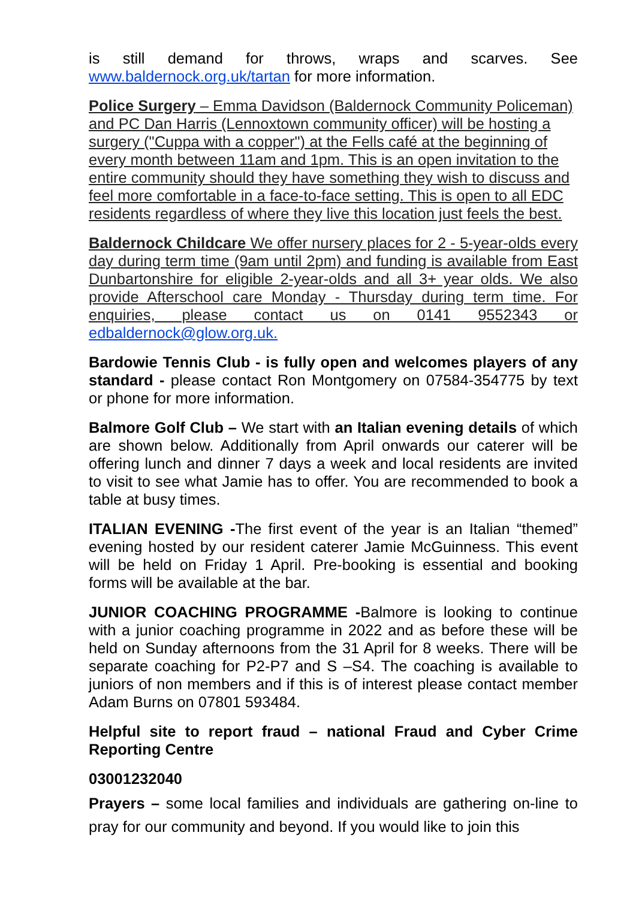is still demand for throws, wraps and scarves. See www.baldernock.org.uk/tartan for more information.
Police Surgery – Emma Davidson (Baldernock Community Policeman) and PC Dan Harris (Lennoxtown community officer) will be hosting a surgery ("Cuppa with a copper") at the Fells café at the beginning of every month between 11am and 1pm. This is an open invitation to the entire community should they have something they wish to discuss and feel more comfortable in a face-to-face setting. This is open to all EDC residents regardless of where they live this location just feels the best.
Baldernock Childcare We offer nursery places for 2 - 5-year-olds every day during term time (9am until 2pm) and funding is available from East Dunbartonshire for eligible 2-year-olds and all 3+ year olds. We also provide Afterschool care Monday - Thursday during term time. For enquiries, please contact us on 0141 9552343 or edbaldernock@glow.org.uk.
Bardowie Tennis Club - is fully open and welcomes players of any standard - please contact Ron Montgomery on 07584-354775 by text or phone for more information.
Balmore Golf Club – We start with an Italian evening details of which are shown below. Additionally from April onwards our caterer will be offering lunch and dinner 7 days a week and local residents are invited to visit to see what Jamie has to offer. You are recommended to book a table at busy times.
ITALIAN EVENING -The first event of the year is an Italian “themed” evening hosted by our resident caterer Jamie McGuinness. This event will be held on Friday 1 April. Pre-booking is essential and booking forms will be available at the bar.
JUNIOR COACHING PROGRAMME -Balmore is looking to continue with a junior coaching programme in 2022 and as before these will be held on Sunday afternoons from the 31 April for 8 weeks. There will be separate coaching for P2-P7 and S –S4. The coaching is available to juniors of non members and if this is of interest please contact member Adam Burns on 07801 593484.
Helpful site to report fraud – national Fraud and Cyber Crime Reporting Centre
03001232040
Prayers – some local families and individuals are gathering on-line to pray for our community and beyond. If you would like to join this